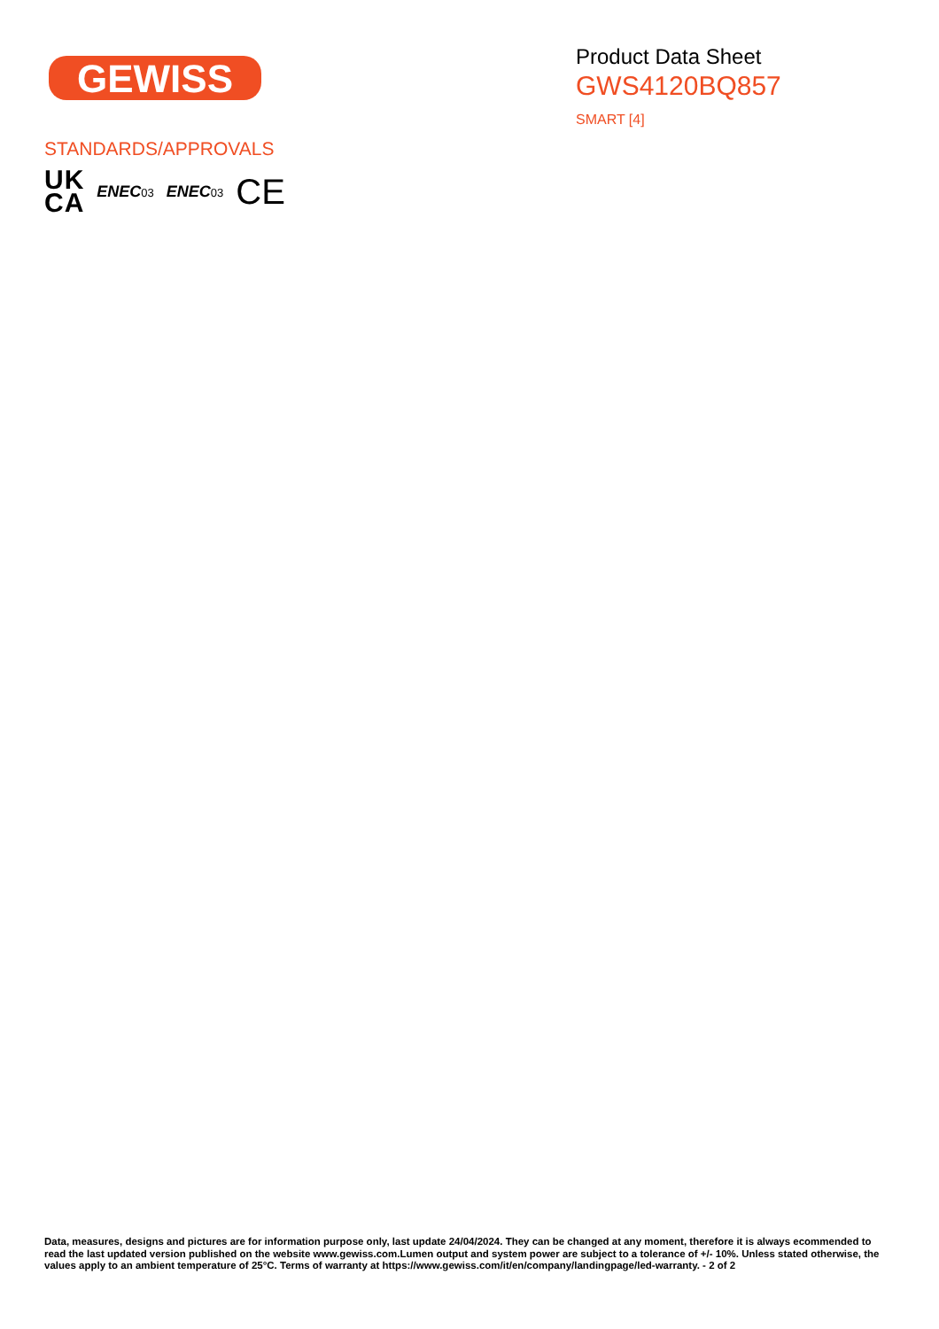GEWISS
Product Data Sheet
GWS4120BQ857
SMART [4]
STANDARDS/APPROVALS
UK
CA
ENEC03 ENEC03 CE
Data, measures, designs and pictures are for information purpose only, last update 24/04/2024. They can be changed at any moment, therefore it is always ecommended to read the last updated version published on the website www.gewiss.com.Lumen output and system power are subject to a tolerance of +/- 10%. Unless stated otherwise, the values apply to an ambient temperature of 25°C. Terms of warranty at https://www.gewiss.com/it/en/company/landingpage/led-warranty. - 2 of 2